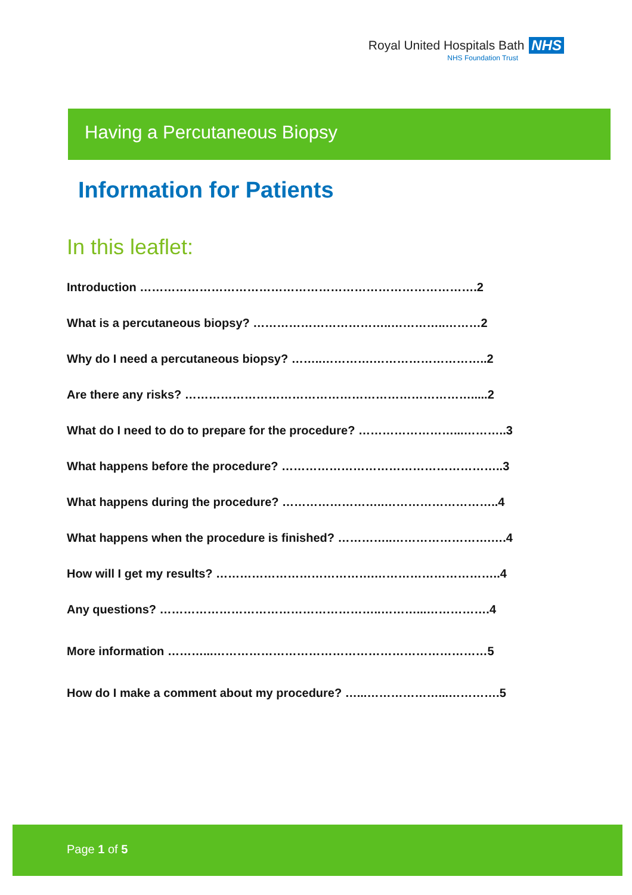Royal United Hospitals Bath NHS
NHS Foundation Trust
Having a Percutaneous Biopsy
Information for Patients
In this leaflet:
Introduction ………………………………………………………………………….2
What is a percutaneous biopsy? ……………………………..…………..………2
Why do I need a percutaneous biopsy? ……..………….………………………..2
Are there any risks? ……………………………………………………………….....2
What do I need to do to prepare for the procedure? ……………………...………..3
What happens before the procedure? ………………………………………………..3
What happens during the procedure? ……………………..………………………..4
What happens when the procedure is finished? …………..…………………….….4
How will I get my results? ………………………………….…………………………..4
Any questions? ………………………………………………..………...…………….4
More information ………...……………………………………………………………5
How do I make a comment about my procedure? …...………………...………….5
Page 1 of 5